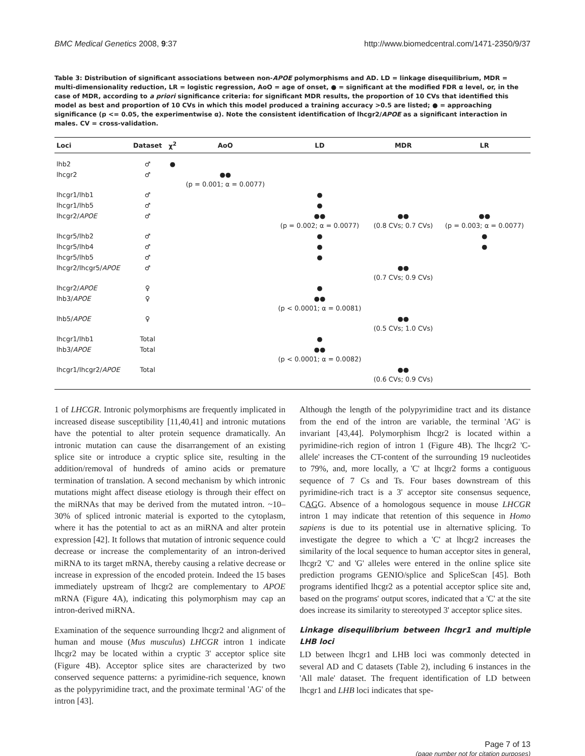BMC Medical Genetics 2008, 9:37 http://www.biomedcentral.com/1471-2350/9/37
Table 3: Distribution of significant associations between non-APOE polymorphisms and AD. LD = linkage disequilibrium, MDR = multi-dimensionality reduction, LR = logistic regression, AoO = age of onset, ● = significant at the modified FDR α level, or, in the case of MDR, according to a priori significance criteria: for significant MDR results, the proportion of 10 CVs that identified this model as best and proportion of 10 CVs in which this model produced a training accuracy >0.5 are listed; ● = approaching significance (p <= 0.05, the experimentwise α). Note the consistent identification of lhcgr2/APOE as a significant interaction in males. CV = cross-validation.
| Loci | Dataset | χ<sup>2</sup> | AoO | LD | MDR | LR |
| --- | --- | --- | --- | --- | --- | --- |
| lhb2 | ♂ | ● | | | | |
| lhcgr2 | ♂ | | ●● (p = 0.001; α = 0.0077) | | | |
| lhcgr1/lhb1 | ♂ | | | ● | | |
| lhcgr1/lhb5 | ♂ | | | ● | | |
| lhcgr2/ APOE | ♂ | | | ●● (p = 0.002; α = 0.0077) | ●● (0.8 CVs; 0.7 CVs) | ●● (p = 0.003; α = 0.0077) |
| lhcgr5/lhb2 | ♂ | | | ● | | ● |
| lhcgr5/lhb4 | ♂ | | | ● | | ● |
| lhcgr5/lhb5 | ♂ | | | ● | | |
| lhcgr2/lhcgr5/ APOE | ♂ | | | | ●● (0.7 CVs; 0.9 CVs) | |
| lhcgr2/ APOE | ♀ | | | ● | | |
| lhb3/ APOE | ♀ | | | ●● (p < 0.0001; α = 0.0081) | | |
| lhb5/ APOE | ♀ | | | | ●● (0.5 CVs; 1.0 CVs) | |
| lhcgr1/lhb1 | Total | | | ● | | |
| lhb3/ APOE | Total | | | ●● (p < 0.0001; α = 0.0082) | | |
| lhcgr1/lhcgr2/ APOE | Total | | | | ●● (0.6 CVs; 0.9 CVs) | |
1 of LHCGR. Intronic polymorphisms are frequently implicated in increased disease susceptibility [11,40,41] and intronic mutations have the potential to alter protein sequence dramatically. An intronic mutation can cause the disarrangement of an existing splice site or introduce a cryptic splice site, resulting in the addition/removal of hundreds of amino acids or premature termination of translation. A second mechanism by which intronic mutations might affect disease etiology is through their effect on the miRNAs that may be derived from the mutated intron. ~10–30% of spliced intronic material is exported to the cytoplasm, where it has the potential to act as an miRNA and alter protein expression [42]. It follows that mutation of intronic sequence could decrease or increase the complementarity of an intron-derived miRNA to its target mRNA, thereby causing a relative decrease or increase in expression of the encoded protein. Indeed the 15 bases immediately upstream of lhcgr2 are complementary to APOE mRNA (Figure 4A), indicating this polymorphism may cap an intron-derived miRNA.
Examination of the sequence surrounding lhcgr2 and alignment of human and mouse (Mus musculus) LHCGR intron 1 indicate lhcgr2 may be located within a cryptic 3' acceptor splice site (Figure 4B). Acceptor splice sites are characterized by two conserved sequence patterns: a pyrimidine-rich sequence, known as the polypyrimidine tract, and the proximate terminal 'AG' of the intron [43].
Although the length of the polypyrimidine tract and its distance from the end of the intron are variable, the terminal 'AG' is invariant [43,44]. Polymorphism lhcgr2 is located within a pyrimidine-rich region of intron 1 (Figure 4B). The lhcgr2 'C-allele' increases the CT-content of the surrounding 19 nucleotides to 79%, and, more locally, a 'C' at lhcgr2 forms a contiguous sequence of 7 Cs and Ts. Four bases downstream of this pyrimidine-rich tract is a 3' acceptor site consensus sequence, CAGG. Absence of a homologous sequence in mouse LHCGR intron 1 may indicate that retention of this sequence in Homo sapiens is due to its potential use in alternative splicing. To investigate the degree to which a 'C' at lhcgr2 increases the similarity of the local sequence to human acceptor sites in general, lhcgr2 'C' and 'G' alleles were entered in the online splice site prediction programs GENIO/splice and SpliceScan [45]. Both programs identified lhcgr2 as a potential acceptor splice site and, based on the programs' output scores, indicated that a 'C' at the site does increase its similarity to stereotyped 3' acceptor splice sites.
Linkage disequilibrium between lhcgr1 and multiple LHB loci
LD between lhcgr1 and LHB loci was commonly detected in several AD and C datasets (Table 2), including 6 instances in the 'All male' dataset. The frequent identification of LD between lhcgr1 and LHB loci indicates that spe-
Page 7 of 13
(page number not for citation purposes)